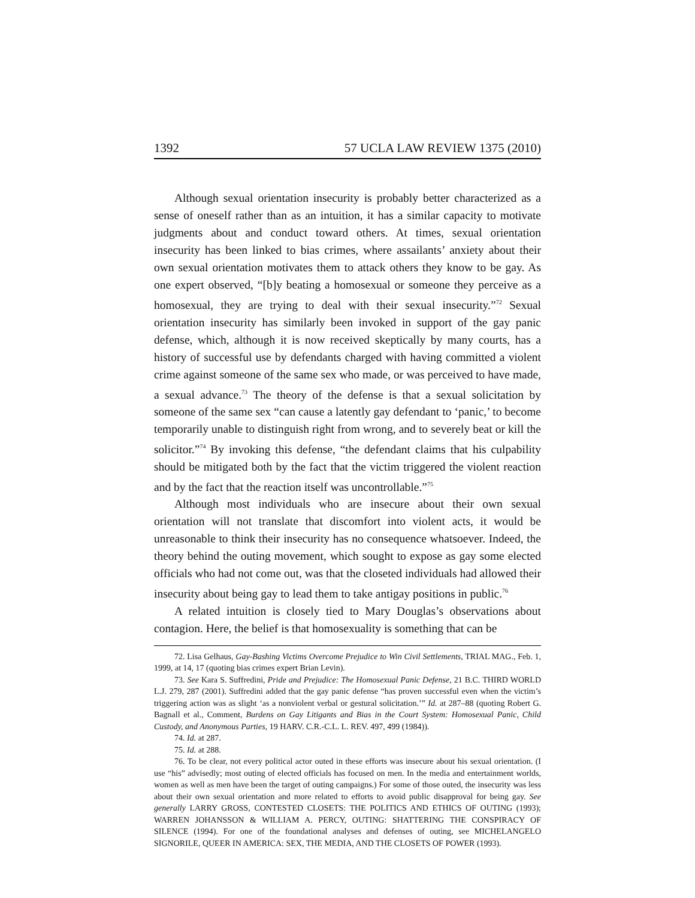1392 57 UCLA LAW REVIEW 1375 (2010)
Although sexual orientation insecurity is probably better characterized as a sense of oneself rather than as an intuition, it has a similar capacity to motivate judgments about and conduct toward others. At times, sexual orientation insecurity has been linked to bias crimes, where assailants’ anxiety about their own sexual orientation motivates them to attack others they know to be gay. As one expert observed, “[b]y beating a homosexual or someone they perceive as a homosexual, they are trying to deal with their sexual insecurity.”<sup>72</sup> Sexual orientation insecurity has similarly been invoked in support of the gay panic defense, which, although it is now received skeptically by many courts, has a history of successful use by defendants charged with having committed a violent crime against someone of the same sex who made, or was perceived to have made, a sexual advance.<sup>73</sup> The theory of the defense is that a sexual solicitation by someone of the same sex “can cause a latently gay defendant to ‘panic,’ to become temporarily unable to distinguish right from wrong, and to severely beat or kill the solicitor.”<sup>74</sup> By invoking this defense, “the defendant claims that his culpability should be mitigated both by the fact that the victim triggered the violent reaction and by the fact that the reaction itself was uncontrollable.”<sup>75</sup>
Although most individuals who are insecure about their own sexual orientation will not translate that discomfort into violent acts, it would be unreasonable to think their insecurity has no consequence whatsoever. Indeed, the theory behind the outing movement, which sought to expose as gay some elected officials who had not come out, was that the closeted individuals had allowed their insecurity about being gay to lead them to take antigay positions in public.<sup>76</sup>
A related intuition is closely tied to Mary Douglas’s observations about contagion. Here, the belief is that homosexuality is something that can be
72. Lisa Gelhaus, Gay-Bashing Victims Overcome Prejudice to Win Civil Settlements, TRIAL MAG., Feb. 1, 1999, at 14, 17 (quoting bias crimes expert Brian Levin).
73. See Kara S. Suffredini, Pride and Prejudice: The Homosexual Panic Defense, 21 B.C. THIRD WORLD L.J. 279, 287 (2001). Suffredini added that the gay panic defense “has proven successful even when the victim’s triggering action was as slight ‘as a nonviolent verbal or gestural solicitation.’” Id. at 287–88 (quoting Robert G. Bagnall et al., Comment, Burdens on Gay Litigants and Bias in the Court System: Homosexual Panic, Child Custody, and Anonymous Parties, 19 HARV. C.R.-C.L. L. REV. 497, 499 (1984)).
74. Id. at 287.
75. Id. at 288.
76. To be clear, not every political actor outed in these efforts was insecure about his sexual orientation. (I use “his” advisedly; most outing of elected officials has focused on men. In the media and entertainment worlds, women as well as men have been the target of outing campaigns.) For some of those outed, the insecurity was less about their own sexual orientation and more related to efforts to avoid public disapproval for being gay. See generally LARRY GROSS, CONTESTED CLOSETS: THE POLITICS AND ETHICS OF OUTING (1993); WARREN JOHANSSON & WILLIAM A. PERCY, OUTING: SHATTERING THE CONSPIRACY OF SILENCE (1994). For one of the foundational analyses and defenses of outing, see MICHELANGELO SIGNORILE, QUEER IN AMERICA: SEX, THE MEDIA, AND THE CLOSETS OF POWER (1993).